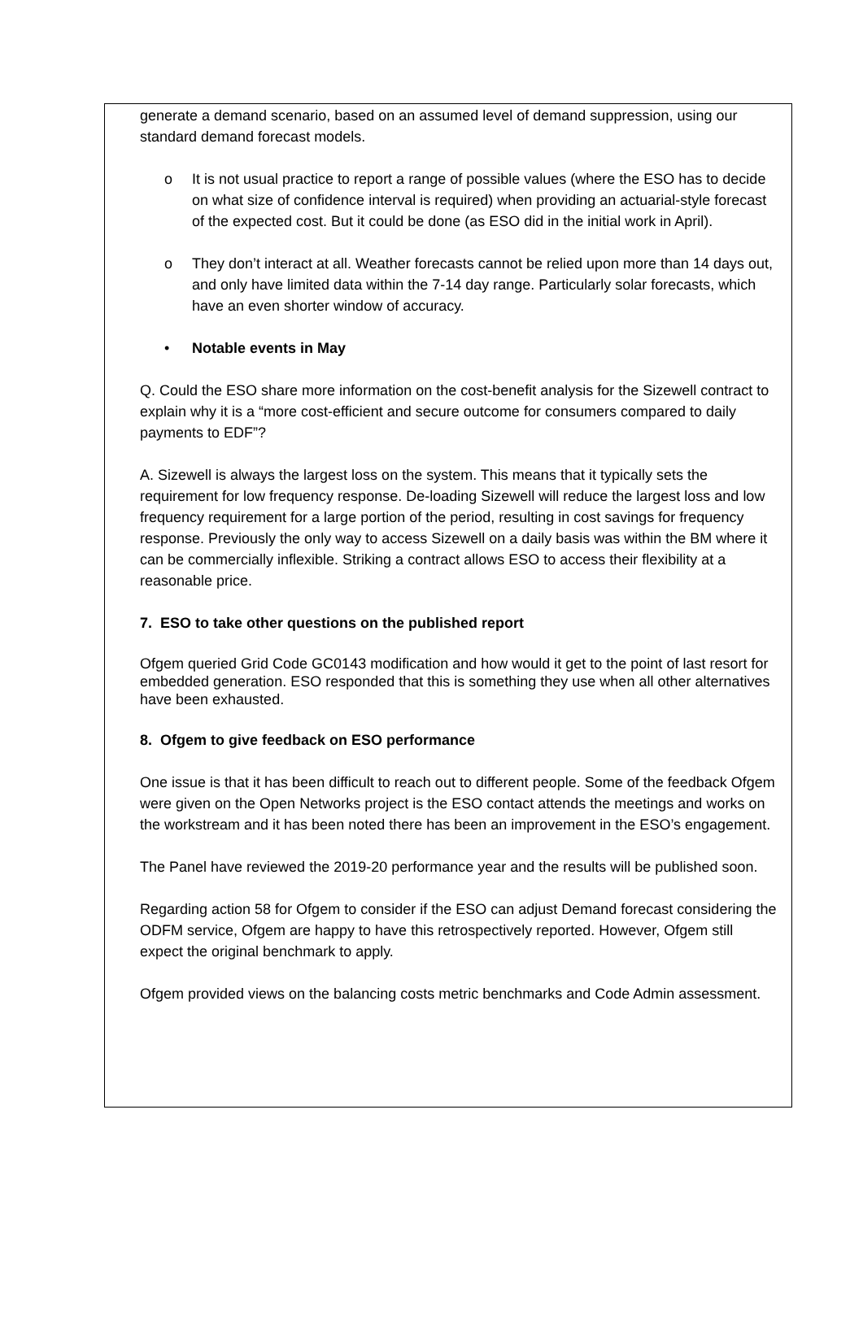generate a demand scenario, based on an assumed level of demand suppression, using our standard demand forecast models.
o It is not usual practice to report a range of possible values (where the ESO has to decide on what size of confidence interval is required) when providing an actuarial-style forecast of the expected cost. But it could be done (as ESO did in the initial work in April).
o They don’t interact at all. Weather forecasts cannot be relied upon more than 14 days out, and only have limited data within the 7-14 day range. Particularly solar forecasts, which have an even shorter window of accuracy.
• Notable events in May
Q. Could the ESO share more information on the cost-benefit analysis for the Sizewell contract to explain why it is a “more cost-efficient and secure outcome for consumers compared to daily payments to EDF”?
A. Sizewell is always the largest loss on the system. This means that it typically sets the requirement for low frequency response. De-loading Sizewell will reduce the largest loss and low frequency requirement for a large portion of the period, resulting in cost savings for frequency response. Previously the only way to access Sizewell on a daily basis was within the BM where it can be commercially inflexible. Striking a contract allows ESO to access their flexibility at a reasonable price.
7. ESO to take other questions on the published report
Ofgem queried Grid Code GC0143 modification and how would it get to the point of last resort for embedded generation. ESO responded that this is something they use when all other alternatives have been exhausted.
8. Ofgem to give feedback on ESO performance
One issue is that it has been difficult to reach out to different people. Some of the feedback Ofgem were given on the Open Networks project is the ESO contact attends the meetings and works on the workstream and it has been noted there has been an improvement in the ESO’s engagement.
The Panel have reviewed the 2019-20 performance year and the results will be published soon.
Regarding action 58 for Ofgem to consider if the ESO can adjust Demand forecast considering the ODFM service, Ofgem are happy to have this retrospectively reported. However, Ofgem still expect the original benchmark to apply.
Ofgem provided views on the balancing costs metric benchmarks and Code Admin assessment.